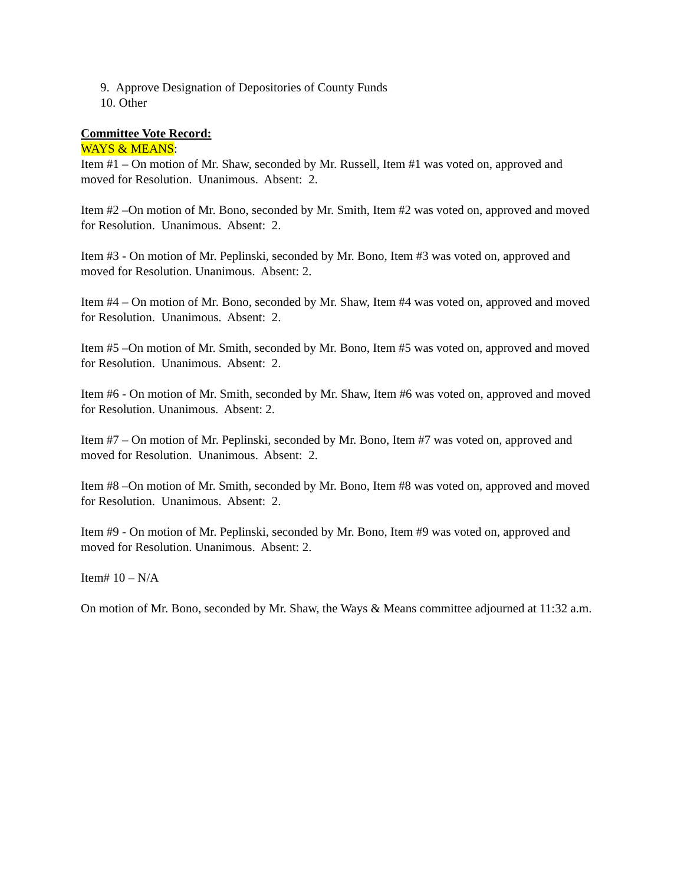9. Approve Designation of Depositories of County Funds
10. Other
Committee Vote Record:
WAYS & MEANS:
Item #1 – On motion of Mr. Shaw, seconded by Mr. Russell, Item #1 was voted on, approved and moved for Resolution. Unanimous. Absent: 2.
Item #2 –On motion of Mr. Bono, seconded by Mr. Smith, Item #2 was voted on, approved and moved for Resolution. Unanimous. Absent: 2.
Item #3 - On motion of Mr. Peplinski, seconded by Mr. Bono, Item #3 was voted on, approved and moved for Resolution. Unanimous. Absent: 2.
Item #4 – On motion of Mr. Bono, seconded by Mr. Shaw, Item #4 was voted on, approved and moved for Resolution. Unanimous. Absent: 2.
Item #5 –On motion of Mr. Smith, seconded by Mr. Bono, Item #5 was voted on, approved and moved for Resolution. Unanimous. Absent: 2.
Item #6 - On motion of Mr. Smith, seconded by Mr. Shaw, Item #6 was voted on, approved and moved for Resolution. Unanimous. Absent: 2.
Item #7 – On motion of Mr. Peplinski, seconded by Mr. Bono, Item #7 was voted on, approved and moved for Resolution. Unanimous. Absent: 2.
Item #8 –On motion of Mr. Smith, seconded by Mr. Bono, Item #8 was voted on, approved and moved for Resolution. Unanimous. Absent: 2.
Item #9 - On motion of Mr. Peplinski, seconded by Mr. Bono, Item #9 was voted on, approved and moved for Resolution. Unanimous. Absent: 2.
Item# 10 – N/A
On motion of Mr. Bono, seconded by Mr. Shaw, the Ways & Means committee adjourned at 11:32 a.m.